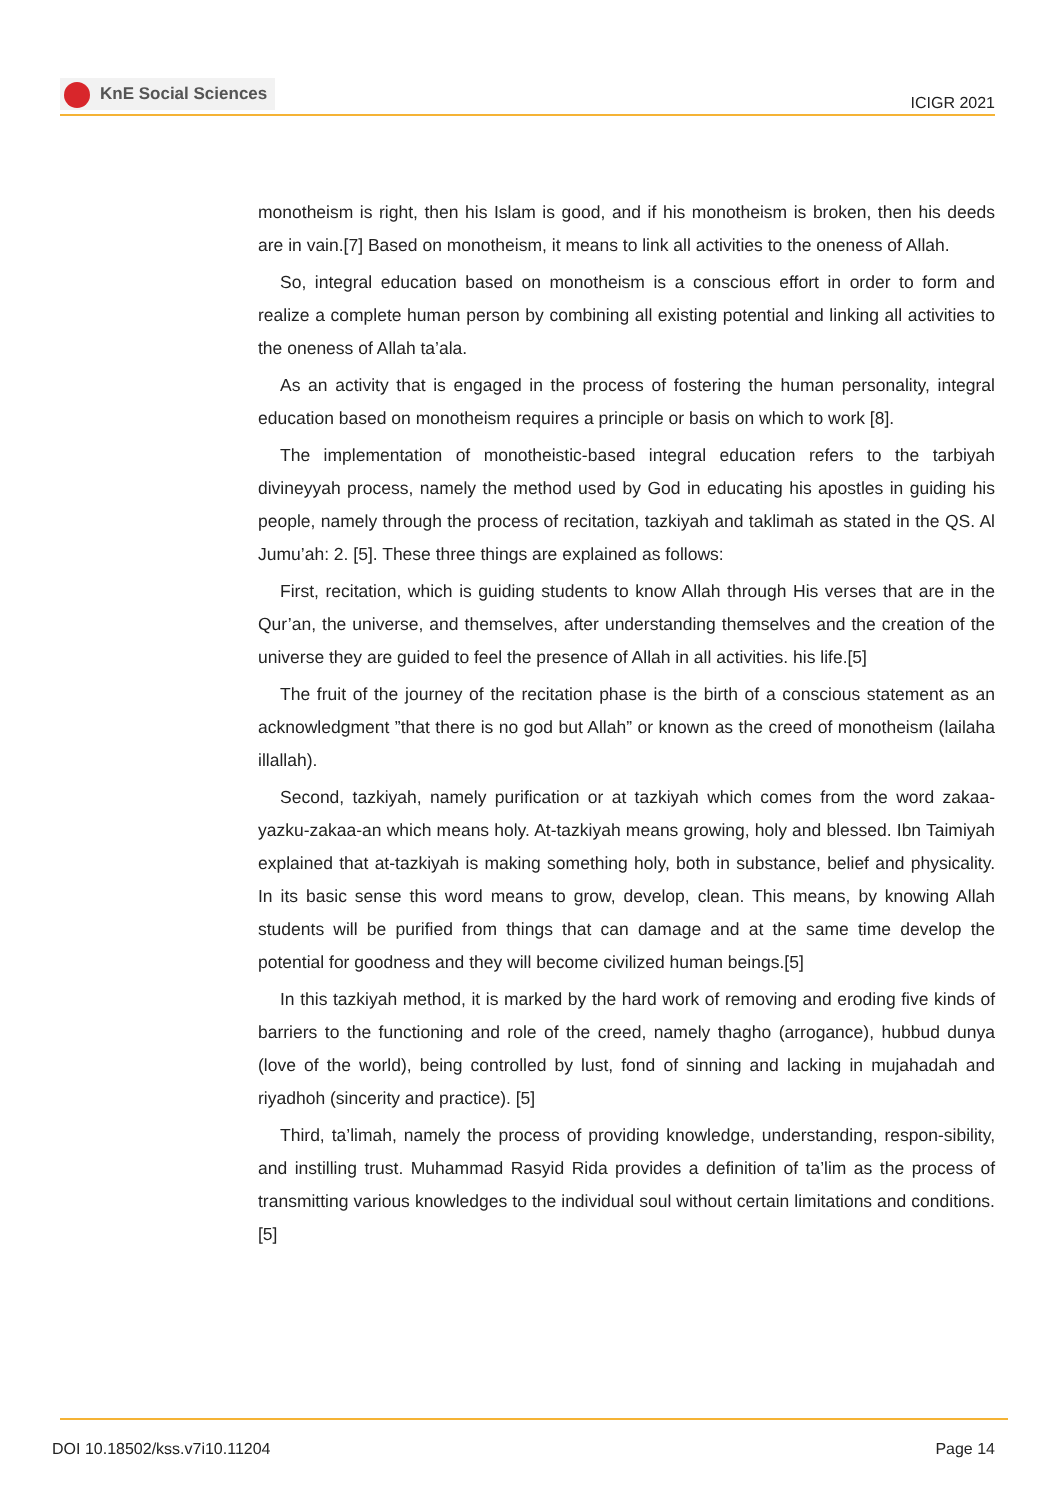KnE Social Sciences
ICIGR 2021
monotheism is right, then his Islam is good, and if his monotheism is broken, then his deeds are in vain.[7] Based on monotheism, it means to link all activities to the oneness of Allah.
So, integral education based on monotheism is a conscious effort in order to form and realize a complete human person by combining all existing potential and linking all activities to the oneness of Allah ta’ala.
As an activity that is engaged in the process of fostering the human personality, integral education based on monotheism requires a principle or basis on which to work [8].
The implementation of monotheistic-based integral education refers to the tarbiyah divineyyah process, namely the method used by God in educating his apostles in guiding his people, namely through the process of recitation, tazkiyah and taklimah as stated in the QS. Al Jumu’ah: 2. [5]. These three things are explained as follows:
First, recitation, which is guiding students to know Allah through His verses that are in the Qur’an, the universe, and themselves, after understanding themselves and the creation of the universe they are guided to feel the presence of Allah in all activities. his life.[5]
The fruit of the journey of the recitation phase is the birth of a conscious statement as an acknowledgment ”that there is no god but Allah” or known as the creed of monotheism (lailaha illallah).
Second, tazkiyah, namely purification or at tazkiyah which comes from the word zakaa-yazku-zakaa-an which means holy. At-tazkiyah means growing, holy and blessed. Ibn Taimiyah explained that at-tazkiyah is making something holy, both in substance, belief and physicality. In its basic sense this word means to grow, develop, clean. This means, by knowing Allah students will be purified from things that can damage and at the same time develop the potential for goodness and they will become civilized human beings.[5]
In this tazkiyah method, it is marked by the hard work of removing and eroding five kinds of barriers to the functioning and role of the creed, namely thagho (arrogance), hubbud dunya (love of the world), being controlled by lust, fond of sinning and lacking in mujahadah and riyadhoh (sincerity and practice). [5]
Third, ta’limah, namely the process of providing knowledge, understanding, respon-sibility, and instilling trust. Muhammad Rasyid Rida provides a definition of ta’lim as the process of transmitting various knowledges to the individual soul without certain limitations and conditions.[5]
DOI 10.18502/kss.v7i10.11204 Page 14